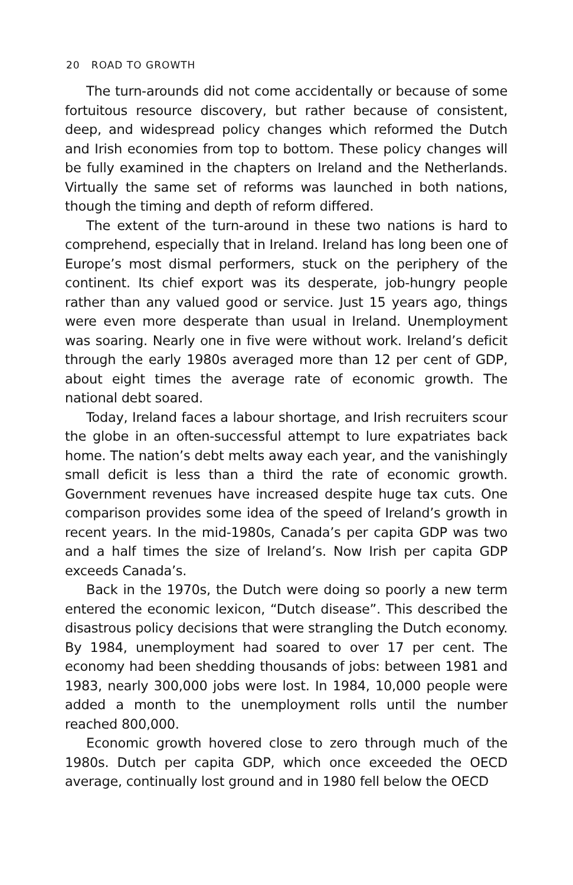20 ROAD TO GROWTH
The turn-arounds did not come accidentally or because of some fortuitous resource discovery, but rather because of consistent, deep, and widespread policy changes which reformed the Dutch and Irish economies from top to bottom. These policy changes will be fully examined in the chapters on Ireland and the Netherlands. Virtually the same set of reforms was launched in both nations, though the timing and depth of reform differed.
The extent of the turn-around in these two nations is hard to comprehend, especially that in Ireland. Ireland has long been one of Europe’s most dismal performers, stuck on the periphery of the continent. Its chief export was its desperate, job-hungry people rather than any valued good or service. Just 15 years ago, things were even more desperate than usual in Ireland. Unemployment was soaring. Nearly one in five were without work. Ireland’s deficit through the early 1980s averaged more than 12 per cent of GDP, about eight times the average rate of economic growth. The national debt soared.
Today, Ireland faces a labour shortage, and Irish recruiters scour the globe in an often-successful attempt to lure expatriates back home. The nation’s debt melts away each year, and the vanishingly small deficit is less than a third the rate of economic growth. Government revenues have increased despite huge tax cuts. One comparison provides some idea of the speed of Ireland’s growth in recent years. In the mid-1980s, Canada’s per capita GDP was two and a half times the size of Ireland’s. Now Irish per capita GDP exceeds Canada’s.
Back in the 1970s, the Dutch were doing so poorly a new term entered the economic lexicon, “Dutch disease”. This described the disastrous policy decisions that were strangling the Dutch economy. By 1984, unemployment had soared to over 17 per cent. The economy had been shedding thousands of jobs: between 1981 and 1983, nearly 300,000 jobs were lost. In 1984, 10,000 people were added a month to the unemployment rolls until the number reached 800,000.
Economic growth hovered close to zero through much of the 1980s. Dutch per capita GDP, which once exceeded the OECD average, continually lost ground and in 1980 fell below the OECD